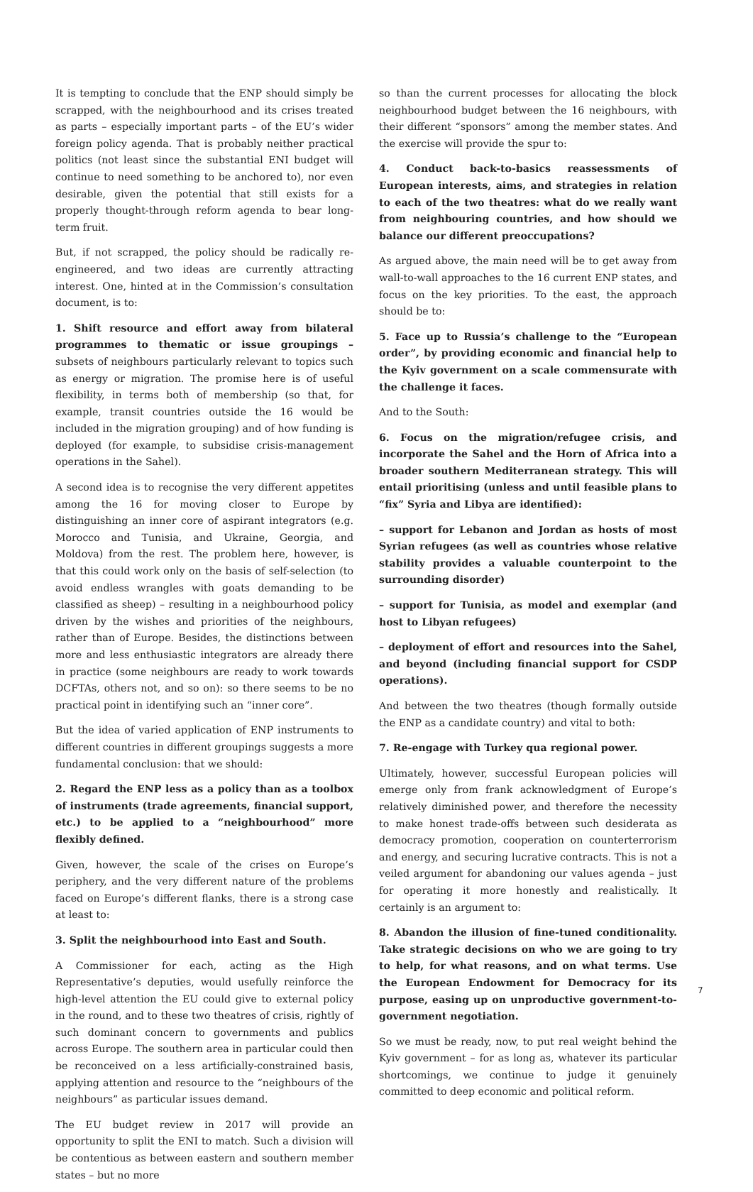It is tempting to conclude that the ENP should simply be scrapped, with the neighbourhood and its crises treated as parts – especially important parts – of the EU’s wider foreign policy agenda. That is probably neither practical politics (not least since the substantial ENI budget will continue to need something to be anchored to), nor even desirable, given the potential that still exists for a properly thought-through reform agenda to bear long-term fruit.
But, if not scrapped, the policy should be radically re-engineered, and two ideas are currently attracting interest. One, hinted at in the Commission’s consultation document, is to:
1. Shift resource and effort away from bilateral programmes to thematic or issue groupings – subsets of neighbours particularly relevant to topics such as energy or migration. The promise here is of useful flexibility, in terms both of membership (so that, for example, transit countries outside the 16 would be included in the migration grouping) and of how funding is deployed (for example, to subsidise crisis-management operations in the Sahel).
A second idea is to recognise the very different appetites among the 16 for moving closer to Europe by distinguishing an inner core of aspirant integrators (e.g. Morocco and Tunisia, and Ukraine, Georgia, and Moldova) from the rest. The problem here, however, is that this could work only on the basis of self-selection (to avoid endless wrangles with goats demanding to be classified as sheep) – resulting in a neighbourhood policy driven by the wishes and priorities of the neighbours, rather than of Europe. Besides, the distinctions between more and less enthusiastic integrators are already there in practice (some neighbours are ready to work towards DCFTAs, others not, and so on): so there seems to be no practical point in identifying such an “inner core”.
But the idea of varied application of ENP instruments to different countries in different groupings suggests a more fundamental conclusion: that we should:
2. Regard the ENP less as a policy than as a toolbox of instruments (trade agreements, financial support, etc.) to be applied to a “neighbourhood” more flexibly defined.
Given, however, the scale of the crises on Europe’s periphery, and the very different nature of the problems faced on Europe’s different flanks, there is a strong case at least to:
3. Split the neighbourhood into East and South.
A Commissioner for each, acting as the High Representative’s deputies, would usefully reinforce the high-level attention the EU could give to external policy in the round, and to these two theatres of crisis, rightly of such dominant concern to governments and publics across Europe. The southern area in particular could then be reconceived on a less artificially-constrained basis, applying attention and resource to the “neighbours of the neighbours” as particular issues demand.
The EU budget review in 2017 will provide an opportunity to split the ENI to match. Such a division will be contentious as between eastern and southern member states – but no more
so than the current processes for allocating the block neighbourhood budget between the 16 neighbours, with their different “sponsors” among the member states. And the exercise will provide the spur to:
4. Conduct back-to-basics reassessments of European interests, aims, and strategies in relation to each of the two theatres: what do we really want from neighbouring countries, and how should we balance our different preoccupations?
As argued above, the main need will be to get away from wall-to-wall approaches to the 16 current ENP states, and focus on the key priorities. To the east, the approach should be to:
5. Face up to Russia’s challenge to the “European order”, by providing economic and financial help to the Kyiv government on a scale commensurate with the challenge it faces.
And to the South:
6. Focus on the migration/refugee crisis, and incorporate the Sahel and the Horn of Africa into a broader southern Mediterranean strategy. This will entail prioritising (unless and until feasible plans to “fix” Syria and Libya are identified):
– support for Lebanon and Jordan as hosts of most Syrian refugees (as well as countries whose relative stability provides a valuable counterpoint to the surrounding disorder)
– support for Tunisia, as model and exemplar (and host to Libyan refugees)
– deployment of effort and resources into the Sahel, and beyond (including financial support for CSDP operations).
And between the two theatres (though formally outside the ENP as a candidate country) and vital to both:
7. Re-engage with Turkey qua regional power.
Ultimately, however, successful European policies will emerge only from frank acknowledgment of Europe’s relatively diminished power, and therefore the necessity to make honest trade-offs between such desiderata as democracy promotion, cooperation on counterterrorism and energy, and securing lucrative contracts. This is not a veiled argument for abandoning our values agenda – just for operating it more honestly and realistically. It certainly is an argument to:
8. Abandon the illusion of fine-tuned conditionality. Take strategic decisions on who we are going to try to help, for what reasons, and on what terms. Use the European Endowment for Democracy for its purpose, easing up on unproductive government-to-government negotiation.
So we must be ready, now, to put real weight behind the Kyiv government – for as long as, whatever its particular shortcomings, we continue to judge it genuinely committed to deep economic and political reform.
7